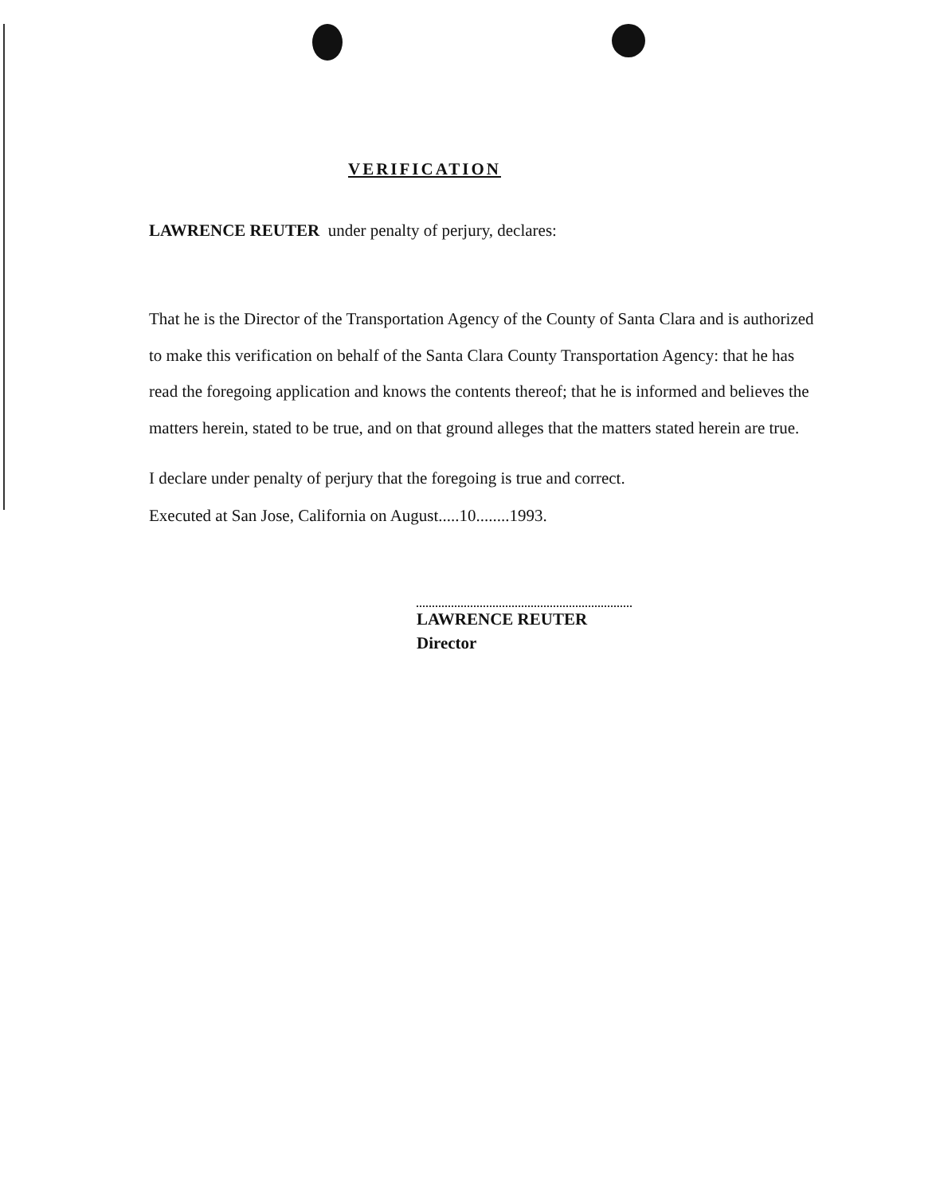VERIFICATION
LAWRENCE REUTER under penalty of perjury, declares:
That he is the Director of the Transportation Agency of the County of Santa Clara and is authorized to make this verification on behalf of the Santa Clara County Transportation Agency: that he has read the foregoing application and knows the contents thereof; that he is informed and believes the matters herein, stated to be true, and on that ground alleges that the matters stated herein are true.
I declare under penalty of perjury that the foregoing is true and correct.
Executed at San Jose, California on August.....10........1993.
LAWRENCE REUTER
Director